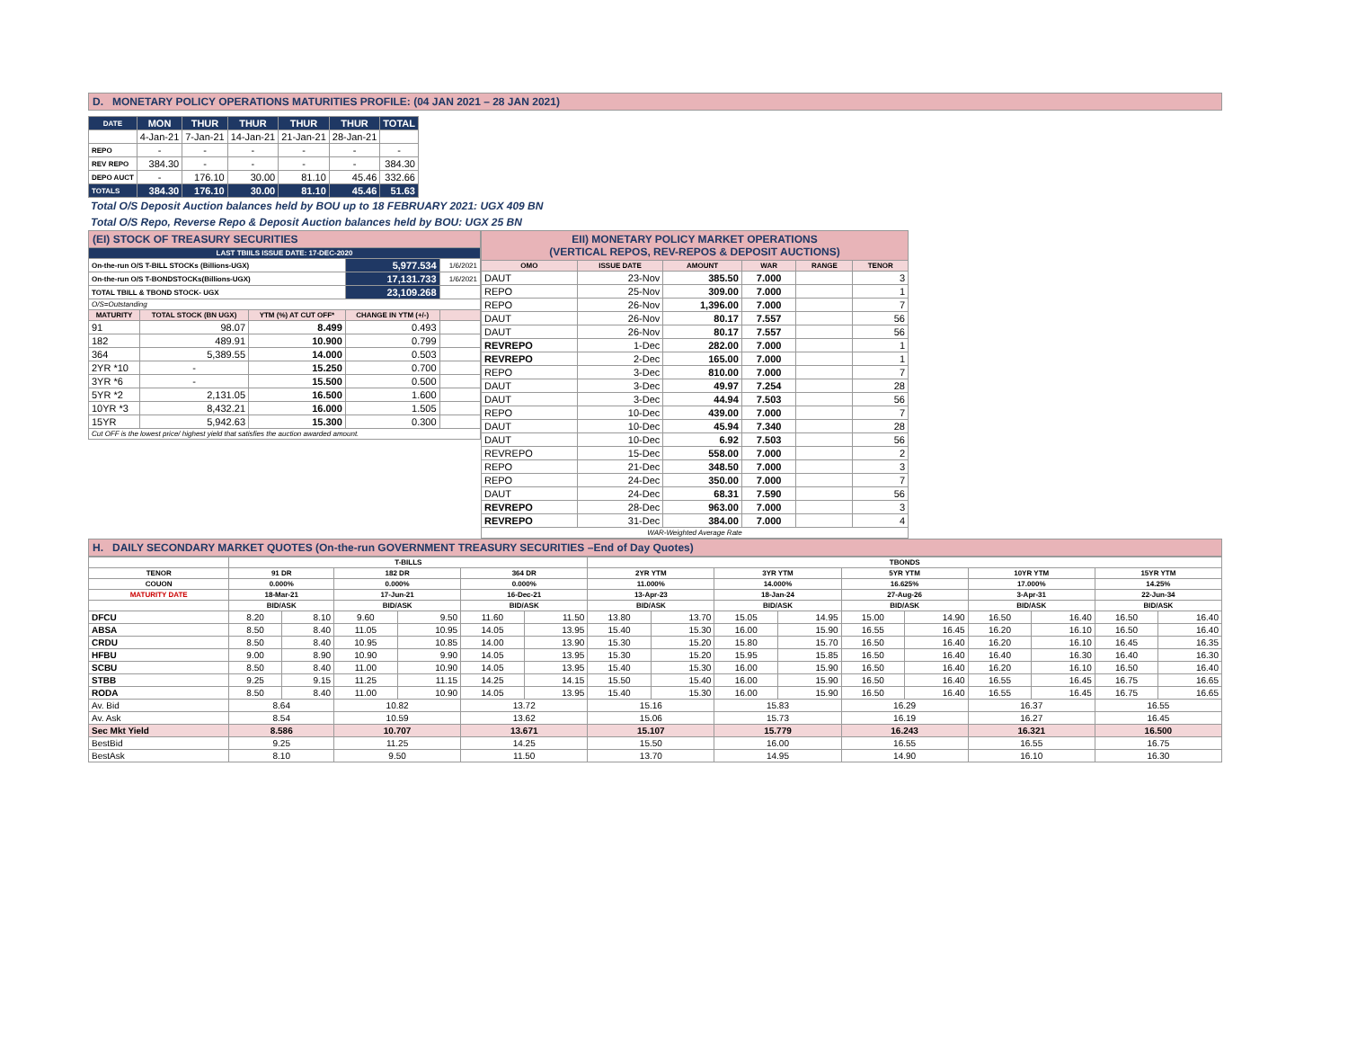D. MONETARY POLICY OPERATIONS MATURITIES PROFILE: (04 JAN 2021 – 28 JAN 2021)
| DATE | MON | THUR | THUR | THUR | THUR | TOTAL |
| --- | --- | --- | --- | --- | --- | --- |
| | 4-Jan-21 | 7-Jan-21 | 14-Jan-21 | 21-Jan-21 | 28-Jan-21 | |
| REPO | - | - | - | - | - | - |
| REV REPO | 384.30 | - | - | - | - | 384.30 |
| DEPO AUCT | - | 176.10 | 30.00 | 81.10 | 45.46 | 332.66 |
| TOTALS | 384.30 | 176.10 | 30.00 | 81.10 | 45.46 | 51.63 |
Total O/S Deposit Auction balances held by BOU up to 18 FEBRUARY 2021: UGX 409 BN
Total O/S Repo, Reverse Repo & Deposit Auction balances held by BOU: UGX 25 BN
| (EI) STOCK OF TREASURY SECURITIES | | | | |
| LAST TBIILS ISSUE DATE: 17-DEC-2020 | | | | |
| On-the-run O/S T-BILL STOCKs (Billions-UGX) | | | 5,977.534 | 1/6/2021 |
| On-the-run O/S T-BONDSTOCKs(Billions-UGX) | | | 17,131.733 | 1/6/2021 |
| TOTAL TBILL & TBOND STOCK- UGX | | | 23,109.268 | |
| O/S=Outstanding | | | | |
| MATURITY | TOTAL STOCK (BN UGX) | YTM (%) AT CUT OFF* | CHANGE IN YTM (+/-) | |
| 91 | 98.07 | 8.499 | 0.493 | |
| 182 | 489.91 | 10.900 | 0.799 | |
| 364 | 5,389.55 | 14.000 | 0.503 | |
| 2YR *10 | - | 15.250 | 0.700 | |
| 3YR *6 | - | 15.500 | 0.500 | |
| 5YR *2 | 2,131.05 | 16.500 | 1.600 | |
| 10YR *3 | 8,432.21 | 16.000 | 1.505 | |
| 15YR | 5,942.63 | 15.300 | 0.300 | |
| Cut OFF is the lowest price/ highest yield that satisfies the auction awarded amount. | | | | |
| EII) MONETARY POLICY MARKET OPERATIONS (VERTICAL REPOS, REV-REPOS & DEPOSIT AUCTIONS) | | | | | |
| OMO | ISSUE DATE | AMOUNT | WAR | RANGE | TENOR |
| DAUT | 23-Nov | 385.50 | 7.000 | | 3 |
| REPO | 25-Nov | 309.00 | 7.000 | | 1 |
| REPO | 26-Nov | 1,396.00 | 7.000 | | 7 |
| DAUT | 26-Nov | 80.17 | 7.557 | | 56 |
| DAUT | 26-Nov | 80.17 | 7.557 | | 56 |
| REVREPO | 1-Dec | 282.00 | 7.000 | | 1 |
| REVREPO | 2-Dec | 165.00 | 7.000 | | 1 |
| REPO | 3-Dec | 810.00 | 7.000 | | 7 |
| DAUT | 3-Dec | 49.97 | 7.254 | | 28 |
| DAUT | 3-Dec | 44.94 | 7.503 | | 56 |
| REPO | 10-Dec | 439.00 | 7.000 | | 7 |
| DAUT | 10-Dec | 45.94 | 7.340 | | 28 |
| DAUT | 10-Dec | 6.92 | 7.503 | | 56 |
| REVREPO | 15-Dec | 558.00 | 7.000 | | 2 |
| REPO | 21-Dec | 348.50 | 7.000 | | 3 |
| REPO | 24-Dec | 350.00 | 7.000 | | 7 |
| DAUT | 24-Dec | 68.31 | 7.590 | | 56 |
| REVREPO | 28-Dec | 963.00 | 7.000 | | 3 |
| REVREPO | 31-Dec | 384.00 | 7.000 | | 4 |
| WAR-Weighted Average Rate | | | | | |
H. DAILY SECONDARY MARKET QUOTES (On-the-run GOVERNMENT TREASURY SECURITIES –End of Day Quotes)
| | T-BILLS | | | | | | TBONDS | | | | | | | | | |
| --- | --- | --- | --- | --- | --- | --- | --- | --- | --- | --- | --- | --- | --- | --- | --- | --- |
| TENOR | 91 DR | | 182 DR | | 364 DR | | 2YR YTM | | 3YR YTM | | 5YR YTM | | 10YR YTM | | 15YR YTM | |
| COUON | 0.000% | | 0.000% | | 0.000% | | 11.000% | | 14.000% | | 16.625% | | 17.000% | | 14.25% | |
| MATURITY DATE | 18-Mar-21 | | 17-Jun-21 | | 16-Dec-21 | | 13-Apr-23 | | 18-Jan-24 | | 27-Aug-26 | | 3-Apr-31 | | 22-Jun-34 | |
| | BID/ASK | | BID/ASK | | BID/ASK | | BID/ASK | | BID/ASK | | BID/ASK | | BID/ASK | | BID/ASK | |
| DFCU | 8.20 | 8.10 | 9.60 | 9.50 | 11.60 | 11.50 | 13.80 | 13.70 | 15.05 | 14.95 | 15.00 | 14.90 | 16.50 | 16.40 | 16.50 | 16.40 |
| ABSA | 8.50 | 8.40 | 11.05 | 10.95 | 14.05 | 13.95 | 15.40 | 15.30 | 16.00 | 15.90 | 16.55 | 16.45 | 16.20 | 16.10 | 16.50 | 16.40 |
| CRDU | 8.50 | 8.40 | 10.95 | 10.85 | 14.00 | 13.90 | 15.30 | 15.20 | 15.80 | 15.70 | 16.50 | 16.40 | 16.20 | 16.10 | 16.45 | 16.35 |
| HFBU | 9.00 | 8.90 | 10.90 | 9.90 | 14.05 | 13.95 | 15.30 | 15.20 | 15.95 | 15.85 | 16.50 | 16.40 | 16.40 | 16.30 | 16.40 | 16.30 |
| SCBU | 8.50 | 8.40 | 11.00 | 10.90 | 14.05 | 13.95 | 15.40 | 15.30 | 16.00 | 15.90 | 16.50 | 16.40 | 16.20 | 16.10 | 16.50 | 16.40 |
| STBB | 9.25 | 9.15 | 11.25 | 11.15 | 14.25 | 14.15 | 15.50 | 15.40 | 16.00 | 15.90 | 16.50 | 16.40 | 16.55 | 16.45 | 16.75 | 16.65 |
| RODA | 8.50 | 8.40 | 11.00 | 10.90 | 14.05 | 13.95 | 15.40 | 15.30 | 16.00 | 15.90 | 16.50 | 16.40 | 16.55 | 16.45 | 16.75 | 16.65 |
| Av. Bid | 8.64 | | 10.82 | | 13.72 | | 15.16 | | 15.83 | | 16.29 | | 16.37 | | 16.55 | |
| Av. Ask | 8.54 | | 10.59 | | 13.62 | | 15.06 | | 15.73 | | 16.19 | | 16.27 | | 16.45 | |
| Sec Mkt Yield | 8.586 | | 10.707 | | 13.671 | | 15.107 | | 15.779 | | 16.243 | | 16.321 | | 16.500 | |
| BestBid | 9.25 | | 11.25 | | 14.25 | | 15.50 | | 16.00 | | 16.55 | | 16.55 | | 16.75 | |
| BestAsk | 8.10 | | 9.50 | | 11.50 | | 13.70 | | 14.95 | | 14.90 | | 16.10 | | 16.30 | |